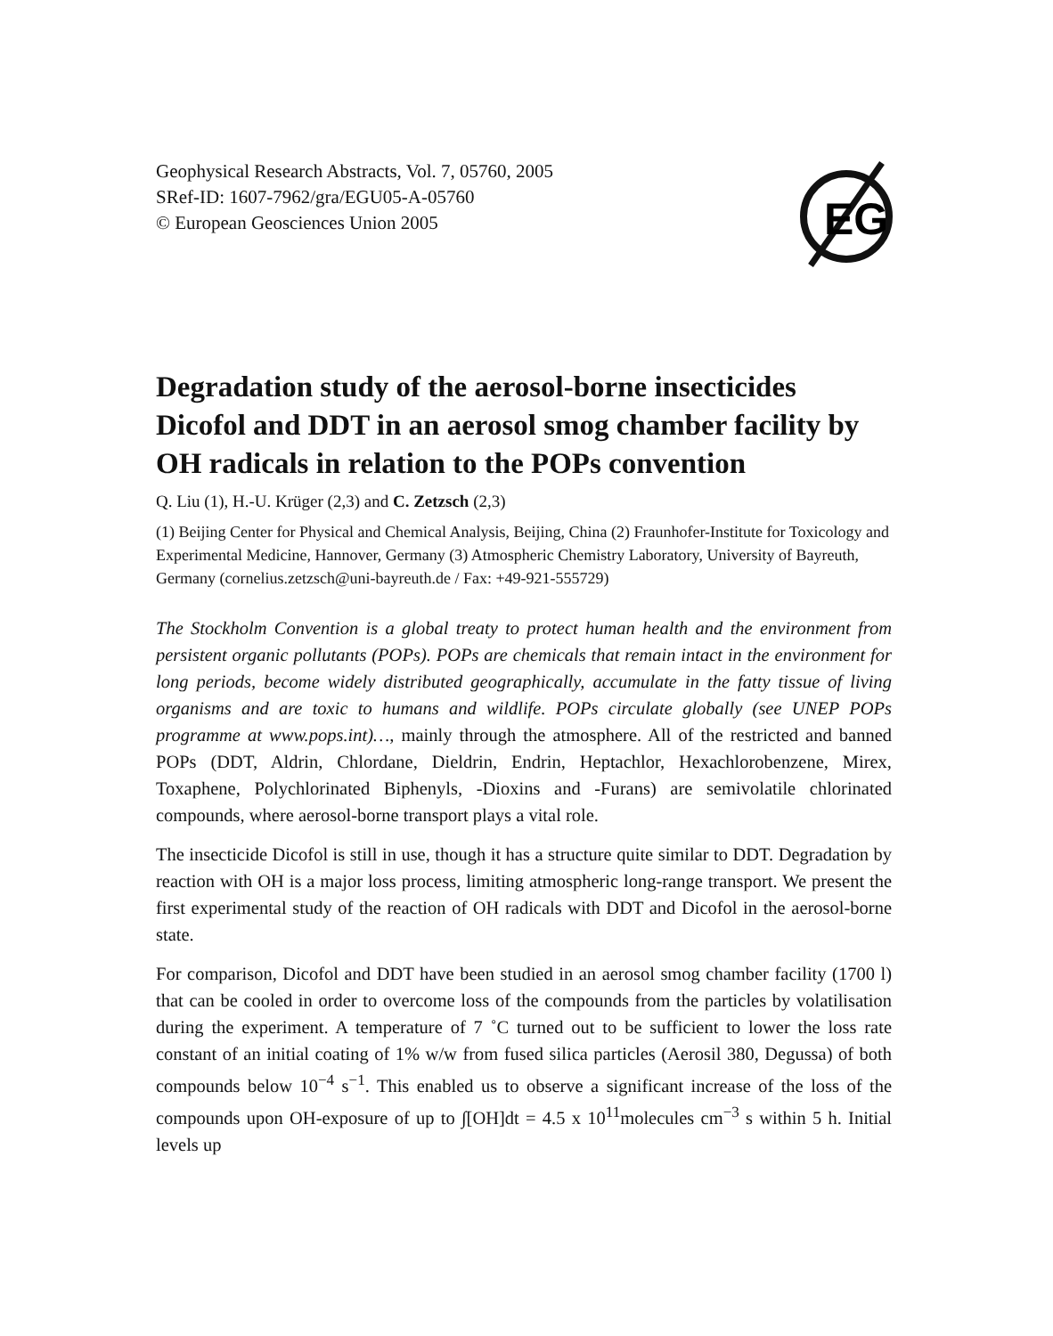EG
Geophysical Research Abstracts, Vol. 7, 05760, 2005
SRef-ID: 1607-7962/gra/EGU05-A-05760
© European Geosciences Union 2005
Degradation study of the aerosol-borne insecticides Dicofol and DDT in an aerosol smog chamber facility by OH radicals in relation to the POPs convention
Q. Liu (1), H.-U. Krüger (2,3) and C. Zetzsch (2,3)
(1) Beijing Center for Physical and Chemical Analysis, Beijing, China (2) Fraunhofer-Institute for Toxicology and Experimental Medicine, Hannover, Germany (3) Atmospheric Chemistry Laboratory, University of Bayreuth, Germany (cornelius.zetzsch@uni-bayreuth.de / Fax: +49-921-555729)
The Stockholm Convention is a global treaty to protect human health and the environment from persistent organic pollutants (POPs). POPs are chemicals that remain intact in the environment for long periods, become widely distributed geographically, accumulate in the fatty tissue of living organisms and are toxic to humans and wildlife. POPs circulate globally (see UNEP POPs programme at www.pops.int)…, mainly through the atmosphere. All of the restricted and banned POPs (DDT, Aldrin, Chlordane, Dieldrin, Endrin, Heptachlor, Hexachlorobenzene, Mirex, Toxaphene, Polychlorinated Biphenyls, -Dioxins and -Furans) are semivolatile chlorinated compounds, where aerosol-borne transport plays a vital role.
The insecticide Dicofol is still in use, though it has a structure quite similar to DDT. Degradation by reaction with OH is a major loss process, limiting atmospheric long-range transport. We present the first experimental study of the reaction of OH radicals with DDT and Dicofol in the aerosol-borne state.
For comparison, Dicofol and DDT have been studied in an aerosol smog chamber facility (1700 l) that can be cooled in order to overcome loss of the compounds from the particles by volatilisation during the experiment. A temperature of 7 ˚C turned out to be sufficient to lower the loss rate constant of an initial coating of 1% w/w from fused silica particles (Aerosil 380, Degussa) of both compounds below 10<sup>−4</sup> s<sup>−1</sup>. This enabled us to observe a significant increase of the loss of the compounds upon OH-exposure of up to ∫[OH]dt = 4.5 x 10<sup>11</sup>molecules cm<sup>−3</sup> s within 5 h. Initial levels up